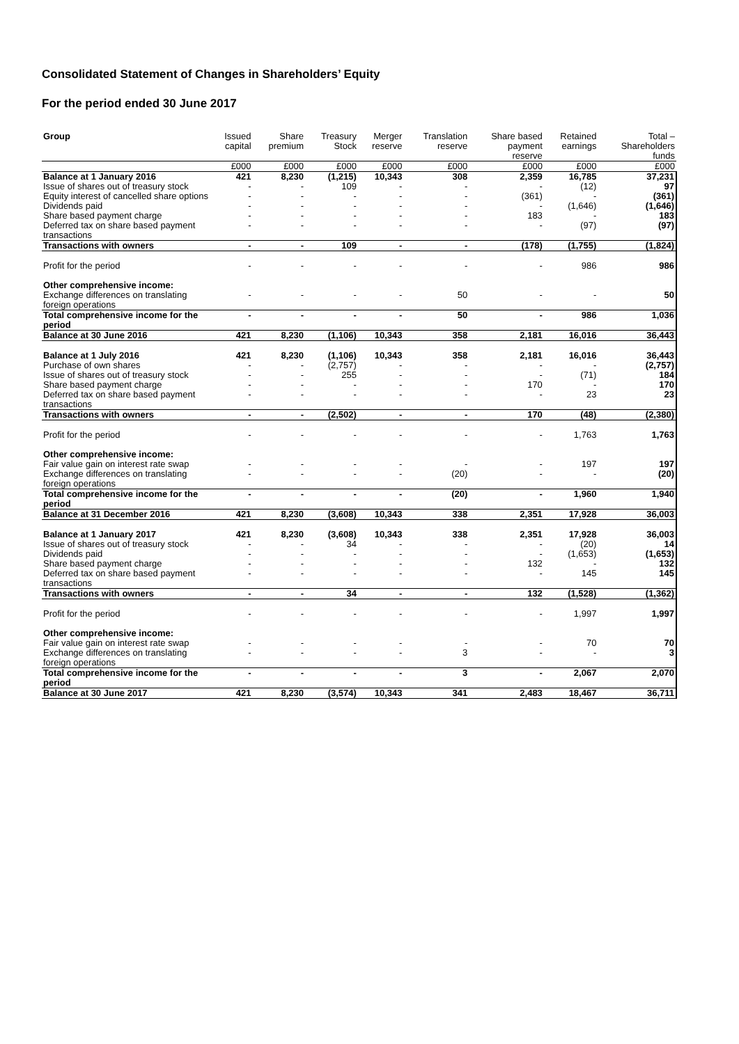Consolidated Statement of Changes in Shareholders’ Equity
For the period ended 30 June 2017
| Group | Issued capital | Share premium | Treasury Stock | Merger reserve | Translation reserve | Share based payment reserve | Retained earnings | Total – Shareholders funds |
| --- | --- | --- | --- | --- | --- | --- | --- | --- |
| | £000 | £000 | £000 | £000 | £000 | £000 | £000 | £000 |
| Balance at 1 January 2016 | 421 | 8,230 | (1,215) | 10,343 | 308 | 2,359 | 16,785 | 37,231 |
| Issue of shares out of treasury stock | - | - | 109 | - | - | - | (12) | 97 |
| Equity interest of cancelled share options | - | - | - | - | - | (361) | - | (361) |
| Dividends paid | - | - | - | - | - | - | (1,646) | (1,646) |
| Share based payment charge | - | - | - | - | - | 183 | - | 183 |
| Deferred tax on share based payment transactions | - | - | - | - | - | - | (97) | (97) |
| Transactions with owners | - | - | 109 | - | - | (178) | (1,755) | (1,824) |
| Profit for the period | - | - | - | - | - | - | 986 | 986 |
| Other comprehensive income: | | | | | | | | |
| Exchange differences on translating foreign operations | - | - | - | - | 50 | - | - | 50 |
| Total comprehensive income for the period | - | - | - | - | 50 | - | 986 | 1,036 |
| Balance at 30 June 2016 | 421 | 8,230 | (1,106) | 10,343 | 358 | 2,181 | 16,016 | 36,443 |
| Balance at 1 July 2016 | 421 | 8,230 | (1,106) | 10,343 | 358 | 2,181 | 16,016 | 36,443 |
| Purchase of own shares | - | - | (2,757) | - | - | - | - | (2,757) |
| Issue of shares out of treasury stock | - | - | 255 | - | - | - | (71) | 184 |
| Share based payment charge | - | - | - | - | - | 170 | - | 170 |
| Deferred tax on share based payment transactions | - | - | - | - | - | - | 23 | 23 |
| Transactions with owners | - | - | (2,502) | - | - | 170 | (48) | (2,380) |
| Profit for the period | - | - | - | - | - | - | 1,763 | 1,763 |
| Other comprehensive income: | | | | | | | | |
| Fair value gain on interest rate swap | - | - | - | - | - | - | 197 | 197 |
| Exchange differences on translating foreign operations | - | - | - | - | (20) | - | - | (20) |
| Total comprehensive income for the period | - | - | - | - | (20) | - | 1,960 | 1,940 |
| Balance at 31 December 2016 | 421 | 8,230 | (3,608) | 10,343 | 338 | 2,351 | 17,928 | 36,003 |
| Balance at 1 January 2017 | 421 | 8,230 | (3,608) | 10,343 | 338 | 2,351 | 17,928 | 36,003 |
| Issue of shares out of treasury stock | - | - | 34 | - | - | - | (20) | 14 |
| Dividends paid | - | - | - | - | - | - | (1,653) | (1,653) |
| Share based payment charge | - | - | - | - | - | 132 | - | 132 |
| Deferred tax on share based payment transactions | - | - | - | - | - | - | 145 | 145 |
| Transactions with owners | - | - | 34 | - | - | 132 | (1,528) | (1,362) |
| Profit for the period | - | - | - | - | - | - | 1,997 | 1,997 |
| Other comprehensive income: | | | | | | | | |
| Fair value gain on interest rate swap | - | - | - | - | - | - | 70 | 70 |
| Exchange differences on translating foreign operations | - | - | - | - | 3 | - | - | 3 |
| Total comprehensive income for the period | - | - | - | - | 3 | - | 2,067 | 2,070 |
| Balance at 30 June 2017 | 421 | 8,230 | (3,574) | 10,343 | 341 | 2,483 | 18,467 | 36,711 |